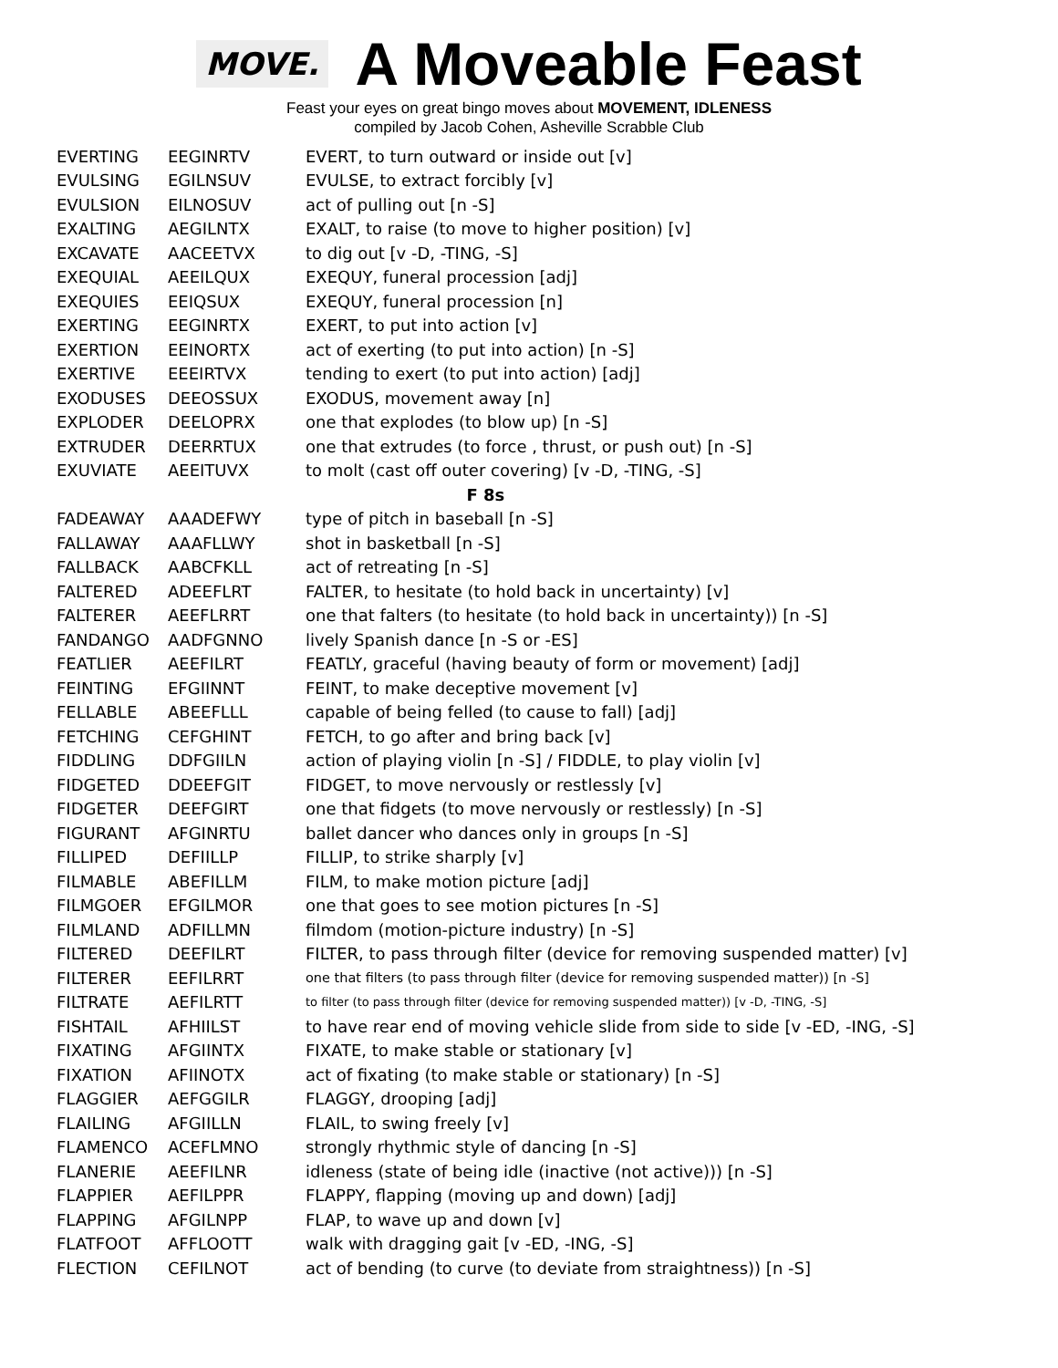MOVE.
A Moveable Feast
Feast your eyes on great bingo moves about MOVEMENT, IDLENESS
compiled by Jacob Cohen, Asheville Scrabble Club
| EVERTING | EEGINRTV | EVERT, to turn outward or inside out [v] |
| EVULSING | EGILNSUV | EVULSE, to extract forcibly [v] |
| EVULSION | EILNOSUV | act of pulling out [n -S] |
| EXALTING | AEGILNTX | EXALT, to raise (to move to higher position) [v] |
| EXCAVATE | AACEETVX | to dig out [v -D, -TING, -S] |
| EXEQUIAL | AEEILQUX | EXEQUY, funeral procession [adj] |
| EXEQUIES | EEIQSUX | EXEQUY, funeral procession [n] |
| EXERTING | EEGINRTX | EXERT, to put into action [v] |
| EXERTION | EEINORTX | act of exerting (to put into action) [n -S] |
| EXERTIVE | EEEIRTVX | tending to exert (to put into action) [adj] |
| EXODUSES | DEEOSSUX | EXODUS, movement away [n] |
| EXPLODER | DEELOPRX | one that explodes (to blow up) [n -S] |
| EXTRUDER | DEERRTUX | one that extrudes (to force , thrust, or push out) [n -S] |
| EXUVIATE | AEEITUVX | to molt (cast off outer covering) [v -D, -TING, -S] |
| F 8s | | |
| FADEAWAY | AAADEFWY | type of pitch in baseball [n -S] |
| FALLAWAY | AAAFLLWY | shot in basketball [n -S] |
| FALLBACK | AABCFKLL | act of retreating [n -S] |
| FALTERED | ADEEFLRT | FALTER, to hesitate (to hold back in uncertainty) [v] |
| FALTERER | AEEFLRRT | one that falters (to hesitate (to hold back in uncertainty)) [n -S] |
| FANDANGO | AADFGNNO | lively Spanish dance [n -S or -ES] |
| FEATLIER | AEEFILRT | FEATLY, graceful (having beauty of form or movement) [adj] |
| FEINTING | EFGIINNT | FEINT, to make deceptive movement [v] |
| FELLABLE | ABEEFLLL | capable of being felled (to cause to fall) [adj] |
| FETCHING | CEFGHINT | FETCH, to go after and bring back [v] |
| FIDDLING | DDFGIILN | action of playing violin [n -S] / FIDDLE, to play violin [v] |
| FIDGETED | DDEEFGIT | FIDGET, to move nervously or restlessly [v] |
| FIDGETER | DEEFGIRT | one that fidgets (to move nervously or restlessly) [n -S] |
| FIGURANT | AFGINRTU | ballet dancer who dances only in groups [n -S] |
| FILLIPED | DEFIILLP | FILLIP, to strike sharply [v] |
| FILMABLE | ABEFILLM | FILM, to make motion picture [adj] |
| FILMGOER | EFGILMOR | one that goes to see motion pictures [n -S] |
| FILMLAND | ADFILLMN | filmdom (motion-picture industry) [n -S] |
| FILTERED | DEEFILRT | FILTER, to pass through filter (device for removing suspended matter) [v] |
| FILTERER | EEFILRRT | one that filters (to pass through filter (device for removing suspended matter)) [n -S] |
| FILTRATE | AEFILRTT | to filter (to pass through filter (device for removing suspended matter)) [v -D, -TING, -S] |
| FISHTAIL | AFHIILST | to have rear end of moving vehicle slide from side to side [v -ED, -ING, -S] |
| FIXATING | AFGIINTX | FIXATE, to make stable or stationary [v] |
| FIXATION | AFIINOTX | act of fixating (to make stable or stationary) [n -S] |
| FLAGGIER | AEFGGILR | FLAGGY, drooping [adj] |
| FLAILING | AFGIILLN | FLAIL, to swing freely [v] |
| FLAMENCO | ACEFLMNO | strongly rhythmic style of dancing [n -S] |
| FLANERIE | AEEFILNR | idleness (state of being idle (inactive (not active))) [n -S] |
| FLAPPIER | AEFILPPR | FLAPPY, flapping (moving up and down) [adj] |
| FLAPPING | AFGILNPP | FLAP, to wave up and down [v] |
| FLATFOOT | AFFLOOTT | walk with dragging gait [v -ED, -ING, -S] |
| FLECTION | CEFILNOT | act of bending (to curve (to deviate from straightness)) [n -S] |